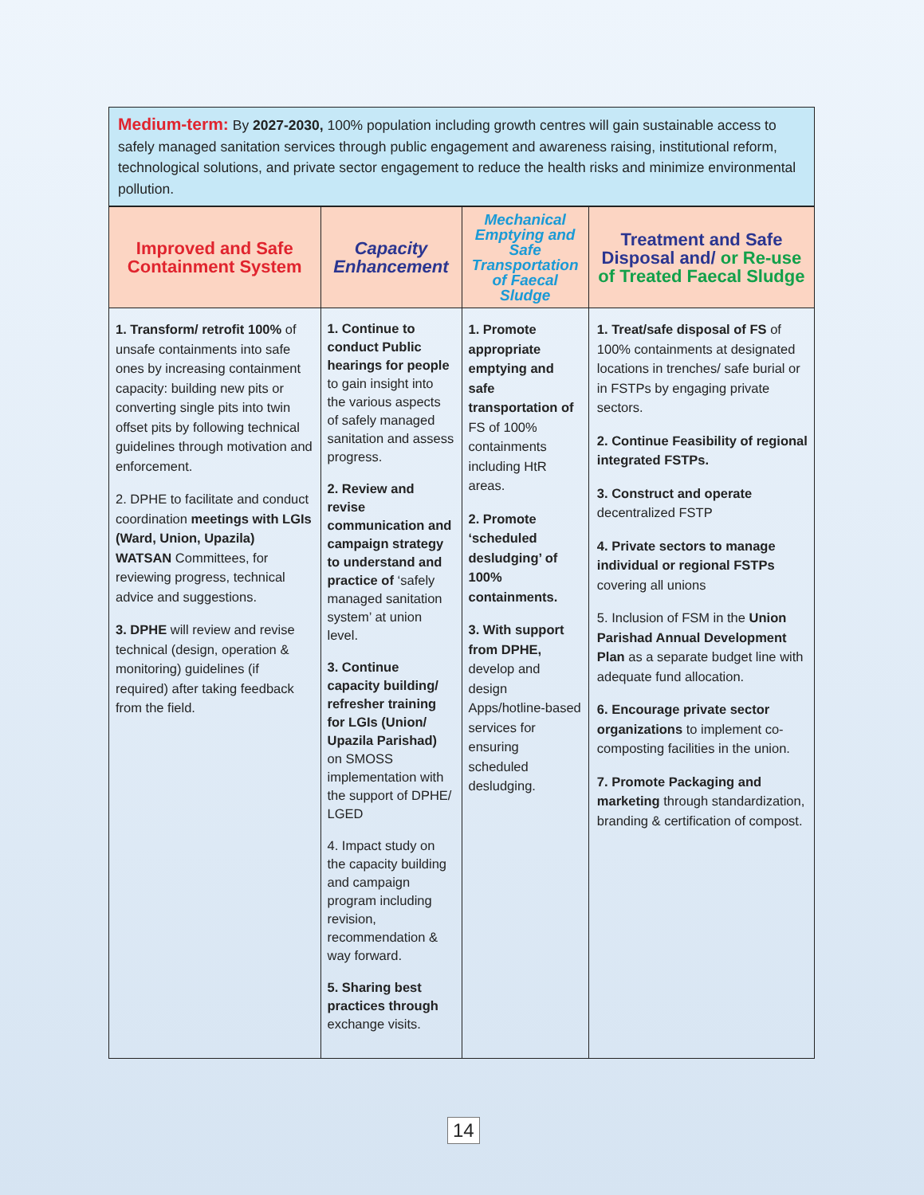| Medium-term: By 2027-2030, 100% population including growth centres will gain sustainable access to safely managed sanitation services through public engagement and awareness raising, institutional reform, technological solutions, and private sector engagement to reduce the health risks and minimize environmental pollution. |
| Improved and Safe Containment System | Capacity Enhancement | Mechanical Emptying and Safe Transportation of Faecal Sludge | Treatment and Safe Disposal and/ or Re-use of Treated Faecal Sludge |
| --- | --- | --- | --- |
| 1. Transform/ retrofit 100% of unsafe containments into safe ones by increasing containment capacity: building new pits or converting single pits into twin offset pits by following technical guidelines through motivation and enforcement. 2. DPHE to facilitate and conduct coordination meetings with LGIs (Ward, Union, Upazila) WATSAN Committees, for reviewing progress, technical advice and suggestions. 3. DPHE will review and revise technical (design, operation & monitoring) guidelines (if required) after taking feedback from the field. | 1. Continue to conduct Public hearings for people to gain insight into the various aspects of safely managed sanitation and assess progress. 2. Review and revise communication and campaign strategy to understand and practice of ‘safely managed sanitation system’ at union level. 3. Continue capacity building/ refresher training for LGIs (Union/ Upazila Parishad) on SMOSS implementation with the support of DPHE/ LGED 4. Impact study on the capacity building and campaign program including revision, recommendation & way forward. 5. Sharing best practices through exchange visits. | 1. Promote appropriate emptying and safe transportation of FS of 100% containments including HtR areas. 2. Promote ‘scheduled desludging’ of 100% containments. 3. With support from DPHE, develop and design Apps/hotline-based services for ensuring scheduled desludging. | 1. Treat/safe disposal of FS of 100% containments at designated locations in trenches/ safe burial or in FSTPs by engaging private sectors. 2. Continue Feasibility of regional integrated FSTPs. 3. Construct and operate decentralized FSTP 4. Private sectors to manage individual or regional FSTPs covering all unions 5. Inclusion of FSM in the Union Parishad Annual Development Plan as a separate budget line with adequate fund allocation. 6. Encourage private sector organizations to implement co-composting facilities in the union. 7. Promote Packaging and marketing through standardization, branding & certification of compost. |
14